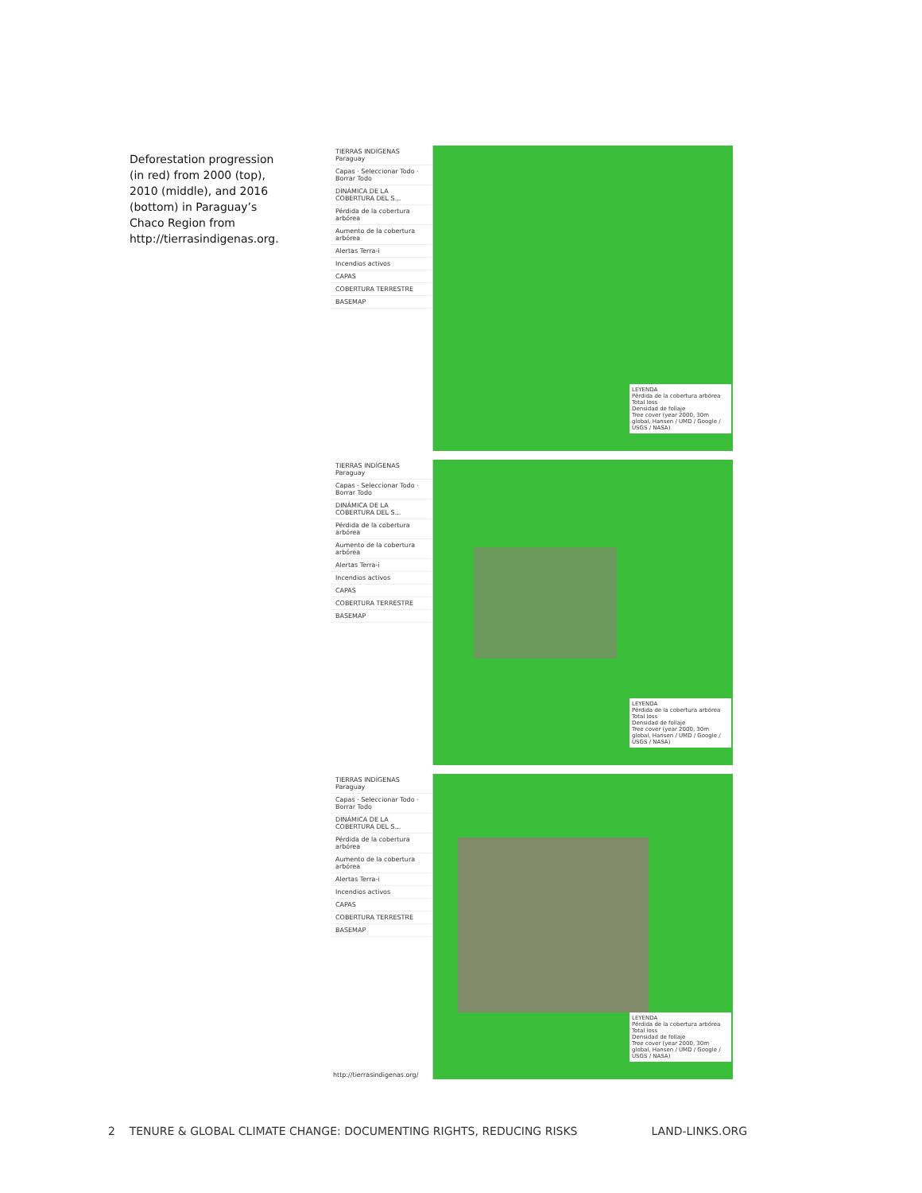Deforestation progression (in red) from 2000 (top), 2010 (middle), and 2016 (bottom) in Paraguay’s Chaco Region from http://tierrasindigenas.org.
TIERRAS INDÍGENAS Paraguay
Capas · Seleccionar Todo · Borrar Todo
DINÁMICA DE LA COBERTURA DEL S...
Pérdida de la cobertura arbórea
Aumento de la cobertura arbórea
Alertas Terra-i
Incendios activos
CAPAS
COBERTURA TERRESTRE
BASEMAP
LEYENDA
Pérdida de la cobertura arbórea
Total loss
Densidad de follaje
Tree cover (year 2000, 30m global, Hansen / UMD / Google / USGS / NASA)
TIERRAS INDÍGENAS Paraguay
Capas · Seleccionar Todo · Borrar Todo
DINÁMICA DE LA COBERTURA DEL S...
Pérdida de la cobertura arbórea
Aumento de la cobertura arbórea
Alertas Terra-i
Incendios activos
CAPAS
COBERTURA TERRESTRE
BASEMAP
LEYENDA
Pérdida de la cobertura arbórea
Total loss
Densidad de follaje
Tree cover (year 2000, 30m global, Hansen / UMD / Google / USGS / NASA)
TIERRAS INDÍGENAS Paraguay
Capas · Seleccionar Todo · Borrar Todo
DINÁMICA DE LA COBERTURA DEL S...
Pérdida de la cobertura arbórea
Aumento de la cobertura arbórea
Alertas Terra-i
Incendios activos
CAPAS
COBERTURA TERRESTRE
BASEMAP
LEYENDA
Pérdida de la cobertura arbórea
Total loss
Densidad de follaje
Tree cover (year 2000, 30m global, Hansen / UMD / Google / USGS / NASA)
http://tierrasindigenas.org/
2 TENURE & GLOBAL CLIMATE CHANGE: DOCUMENTING RIGHTS, REDUCING RISKS LAND-LINKS.ORG